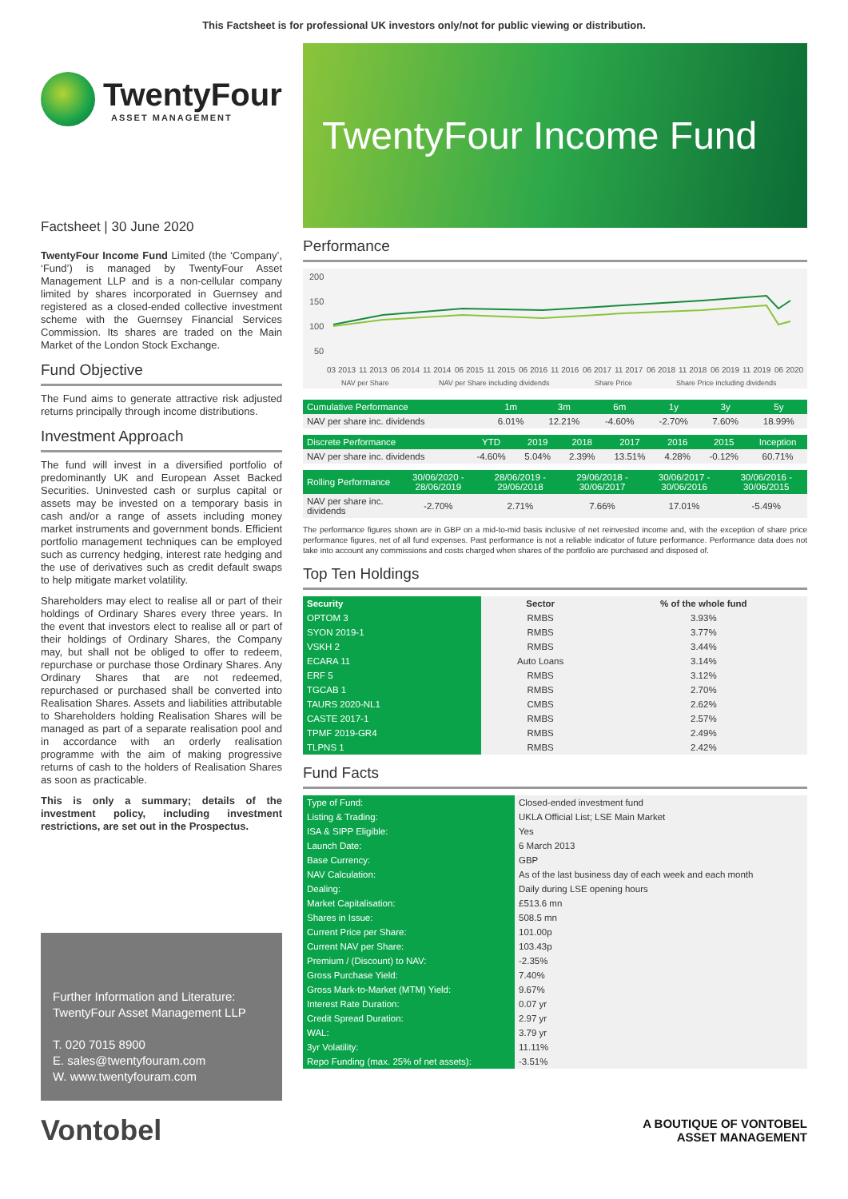This Factsheet is for professional UK investors only/not for public viewing or distribution.
TwentyFour
ASSET MANAGEMENT
Factsheet | 30 June 2020
TwentyFour Income Fund Limited (the ‘Company’, ‘Fund’) is managed by TwentyFour Asset Management LLP and is a non-cellular company limited by shares incorporated in Guernsey and registered as a closed-ended collective investment scheme with the Guernsey Financial Services Commission. Its shares are traded on the Main Market of the London Stock Exchange.
Fund Objective
The Fund aims to generate attractive risk adjusted returns principally through income distributions.
Investment Approach
The fund will invest in a diversified portfolio of predominantly UK and European Asset Backed Securities. Uninvested cash or surplus capital or assets may be invested on a temporary basis in cash and/or a range of assets including money market instruments and government bonds. Efficient portfolio management techniques can be employed such as currency hedging, interest rate hedging and the use of derivatives such as credit default swaps to help mitigate market volatility.
Shareholders may elect to realise all or part of their holdings of Ordinary Shares every three years. In the event that investors elect to realise all or part of their holdings of Ordinary Shares, the Company may, but shall not be obliged to offer to redeem, repurchase or purchase those Ordinary Shares. Any Ordinary Shares that are not redeemed, repurchased or purchased shall be converted into Realisation Shares. Assets and liabilities attributable to Shareholders holding Realisation Shares will be managed as part of a separate realisation pool and in accordance with an orderly realisation programme with the aim of making progressive returns of cash to the holders of Realisation Shares as soon as practicable.
This is only a summary; details of the investment policy, including investment restrictions, are set out in the Prospectus.
Further Information and Literature:
TwentyFour Asset Management LLP
T. 020 7015 8900
E. sales@twentyfouram.com
W. www.twentyfouram.com
TwentyFour Income Fund
Performance
200
150
100
50
03 2013
11 2013
06 2014
11 2014
06 2015
11 2015
06 2016
11 2016
06 2017
11 2017
06 2018
11 2018
06 2019
11 2019
06 2020
NAV per Share
NAV per Share including dividends
Share Price
Share Price including dividends
| Cumulative Performance | 1m | 3m | 6m | 1y | 3y | 5y |
| NAV per share inc. dividends | 6.01% | 12.21% | -4.60% | -2.70% | 7.60% | 18.99% |
| Discrete Performance | YTD | 2019 | 2018 | 2017 | 2016 | 2015 | Inception |
| NAV per share inc. dividends | -4.60% | 5.04% | 2.39% | 13.51% | 4.28% | -0.12% | 60.71% |
| Rolling Performance | 30/06/2020 - 28/06/2019 | 28/06/2019 - 29/06/2018 | 29/06/2018 - 30/06/2017 | 30/06/2017 - 30/06/2016 | 30/06/2016 - 30/06/2015 |
| NAV per share inc. dividends | -2.70% | 2.71% | 7.66% | 17.01% | -5.49% |
The performance figures shown are in GBP on a mid-to-mid basis inclusive of net reinvested income and, with the exception of share price performance figures, net of all fund expenses. Past performance is not a reliable indicator of future performance. Performance data does not take into account any commissions and costs charged when shares of the portfolio are purchased and disposed of.
Top Ten Holdings
| Security | Sector | % of the whole fund |
| --- | --- | --- |
| OPTOM 3 | RMBS | 3.93% |
| SYON 2019-1 | RMBS | 3.77% |
| VSKH 2 | RMBS | 3.44% |
| ECARA 11 | Auto Loans | 3.14% |
| ERF 5 | RMBS | 3.12% |
| TGCAB 1 | RMBS | 2.70% |
| TAURS 2020-NL1 | CMBS | 2.62% |
| CASTE 2017-1 | RMBS | 2.57% |
| TPMF 2019-GR4 | RMBS | 2.49% |
| TLPNS 1 | RMBS | 2.42% |
Fund Facts
| Type of Fund: | Closed-ended investment fund |
| Listing & Trading: | UKLA Official List; LSE Main Market |
| ISA & SIPP Eligible: | Yes |
| Launch Date: | 6 March 2013 |
| Base Currency: | GBP |
| NAV Calculation: | As of the last business day of each week and each month |
| Dealing: | Daily during LSE opening hours |
| Market Capitalisation: | £513.6 mn |
| Shares in Issue: | 508.5 mn |
| Current Price per Share: | 101.00p |
| Current NAV per Share: | 103.43p |
| Premium / (Discount) to NAV: | -2.35% |
| Gross Purchase Yield: | 7.40% |
| Gross Mark-to-Market (MTM) Yield: | 9.67% |
| Interest Rate Duration: | 0.07 yr |
| Credit Spread Duration: | 2.97 yr |
| WAL: | 3.79 yr |
| 3yr Volatility: | 11.11% |
| Repo Funding (max. 25% of net assets): | -3.51% |
Vontobel
A BOUTIQUE OF VONTOBEL
ASSET MANAGEMENT